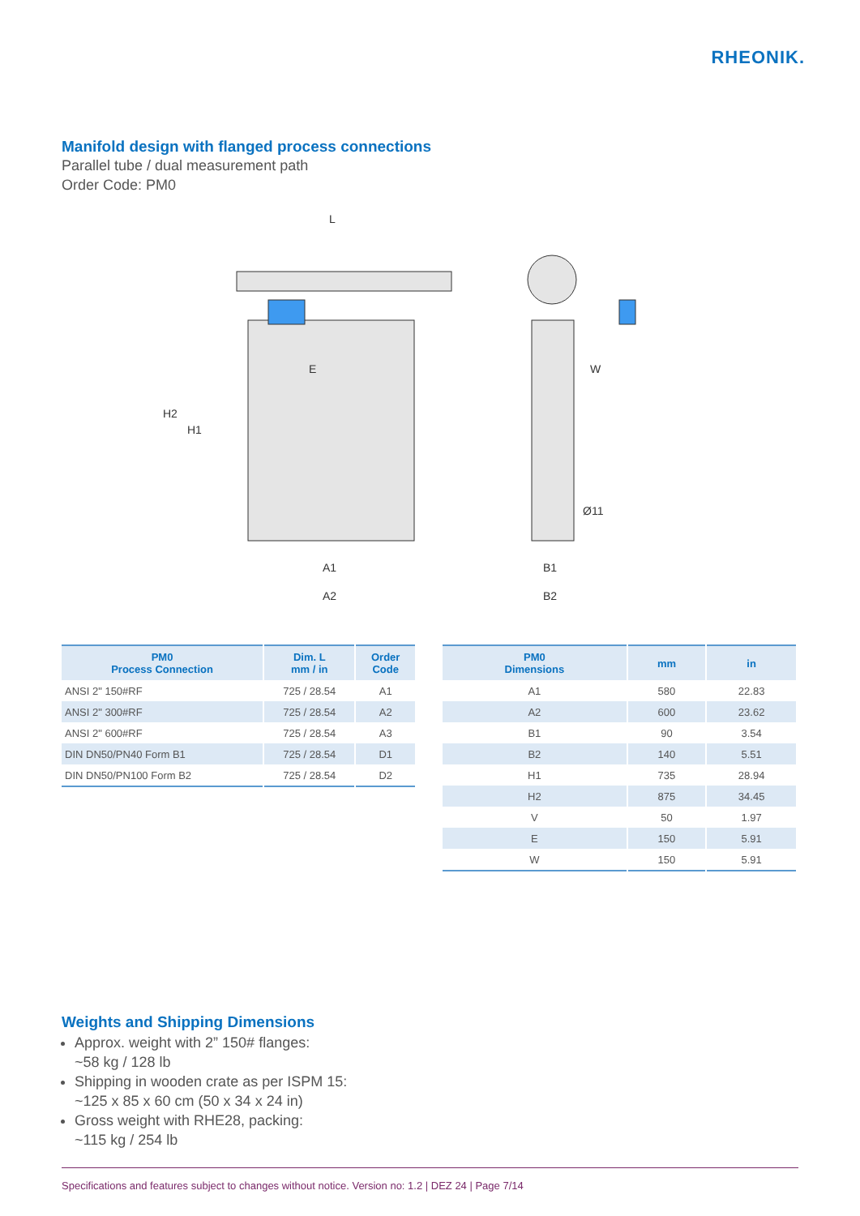RHEONIK.
Manifold design with flanged process connections
Parallel tube / dual measurement path
Order Code: PM0
L
E
W
H2
H1
A1
A2
B1
B2
Ø11
| PM0 Process Connection | Dim. L mm / in | Order Code |
| --- | --- | --- |
| ANSI 2" 150#RF | 725 / 28.54 | A1 |
| ANSI 2" 300#RF | 725 / 28.54 | A2 |
| ANSI 2" 600#RF | 725 / 28.54 | A3 |
| DIN DN50/PN40 Form B1 | 725 / 28.54 | D1 |
| DIN DN50/PN100 Form B2 | 725 / 28.54 | D2 |
| PM0 Dimensions | mm | in |
| --- | --- | --- |
| A1 | 580 | 22.83 |
| A2 | 600 | 23.62 |
| B1 | 90 | 3.54 |
| B2 | 140 | 5.51 |
| H1 | 735 | 28.94 |
| H2 | 875 | 34.45 |
| V | 50 | 1.97 |
| E | 150 | 5.91 |
| W | 150 | 5.91 |
Weights and Shipping Dimensions
Approx. weight with 2” 150# flanges:
~58 kg / 128 lb
Shipping in wooden crate as per ISPM 15:
~125 x 85 x 60 cm (50 x 34 x 24 in)
Gross weight with RHE28, packing:
~115 kg / 254 lb
Specifications and features subject to changes without notice. Version no: 1.2 | DEZ 24 | Page 7/14